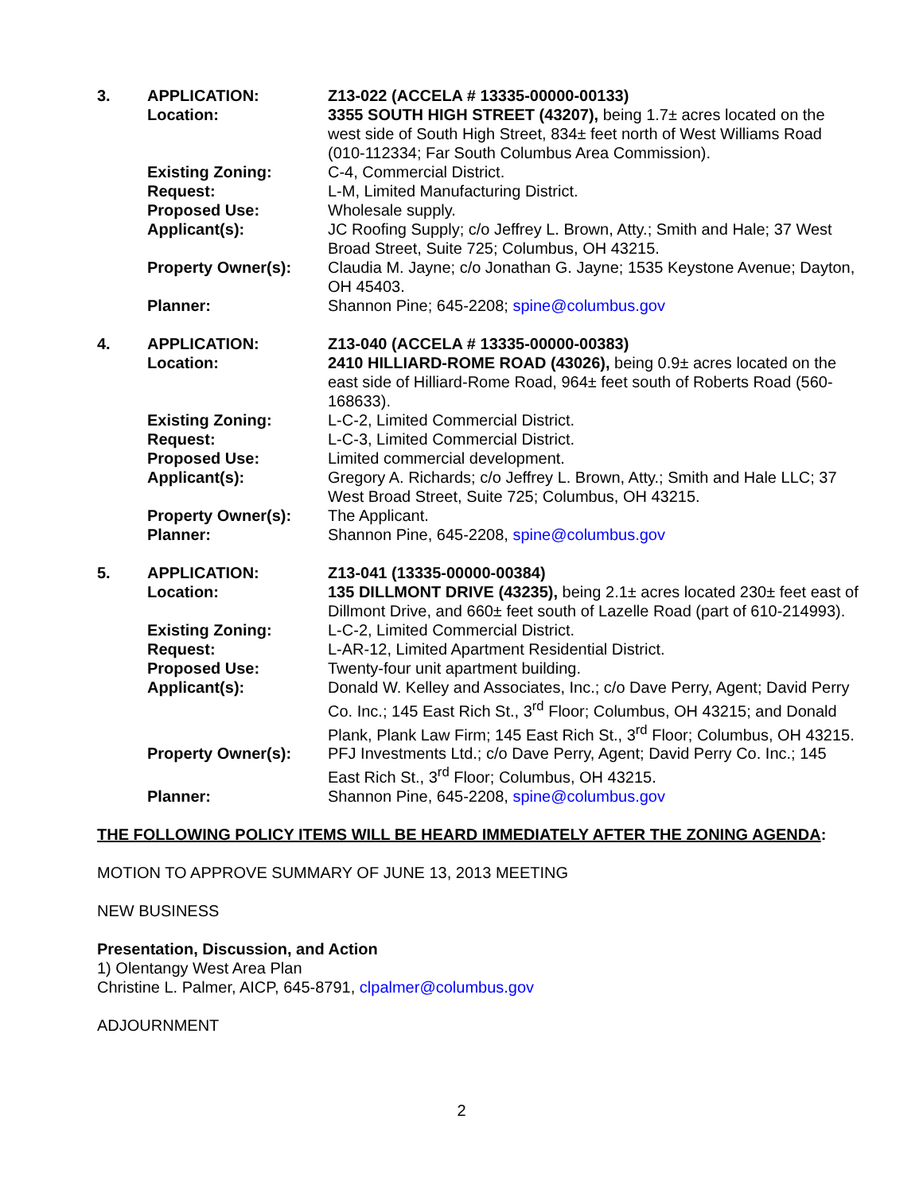| 3. | APPLICATION: | Z13-022 (ACCELA # 13335-00000-00133) |
| | Location: | 3355 SOUTH HIGH STREET (43207), being 1.7± acres located on the west side of South High Street, 834± feet north of West Williams Road (010-112334; Far South Columbus Area Commission). |
| | Existing Zoning: | C-4, Commercial District. |
| | Request: | L-M, Limited Manufacturing District. |
| | Proposed Use: | Wholesale supply. |
| | Applicant(s): | JC Roofing Supply; c/o Jeffrey L. Brown, Atty.; Smith and Hale; 37 West Broad Street, Suite 725; Columbus, OH 43215. |
| | Property Owner(s): | Claudia M. Jayne; c/o Jonathan G. Jayne; 1535 Keystone Avenue; Dayton, OH 45403. |
| | Planner: | Shannon Pine; 645-2208; spine@columbus.gov |
| 4. | APPLICATION: | Z13-040 (ACCELA # 13335-00000-00383) |
| | Location: | 2410 HILLIARD-ROME ROAD (43026), being 0.9± acres located on the east side of Hilliard-Rome Road, 964± feet south of Roberts Road (560-168633). |
| | Existing Zoning: | L-C-2, Limited Commercial District. |
| | Request: | L-C-3, Limited Commercial District. |
| | Proposed Use: | Limited commercial development. |
| | Applicant(s): | Gregory A. Richards; c/o Jeffrey L. Brown, Atty.; Smith and Hale LLC; 37 West Broad Street, Suite 725; Columbus, OH 43215. |
| | Property Owner(s): | The Applicant. |
| | Planner: | Shannon Pine, 645-2208, spine@columbus.gov |
| 5. | APPLICATION: | Z13-041 (13335-00000-00384) |
| | Location: | 135 DILLMONT DRIVE (43235), being 2.1± acres located 230± feet east of Dillmont Drive, and 660± feet south of Lazelle Road (part of 610-214993). |
| | Existing Zoning: | L-C-2, Limited Commercial District. |
| | Request: | L-AR-12, Limited Apartment Residential District. |
| | Proposed Use: | Twenty-four unit apartment building. |
| | Applicant(s): | Donald W. Kelley and Associates, Inc.; c/o Dave Perry, Agent; David Perry Co. Inc.; 145 East Rich St., 3<sup>rd</sup> Floor; Columbus, OH 43215; and Donald Plank, Plank Law Firm; 145 East Rich St., 3<sup>rd</sup> Floor; Columbus, OH 43215. |
| | Property Owner(s): | PFJ Investments Ltd.; c/o Dave Perry, Agent; David Perry Co. Inc.; 145 East Rich St., 3<sup>rd</sup> Floor; Columbus, OH 43215. |
| | Planner: | Shannon Pine, 645-2208, spine@columbus.gov |
THE FOLLOWING POLICY ITEMS WILL BE HEARD IMMEDIATELY AFTER THE ZONING AGENDA:
MOTION TO APPROVE SUMMARY OF JUNE 13, 2013 MEETING
NEW BUSINESS
Presentation, Discussion, and Action
1) Olentangy West Area Plan
Christine L. Palmer, AICP, 645-8791, clpalmer@columbus.gov
ADJOURNMENT
2